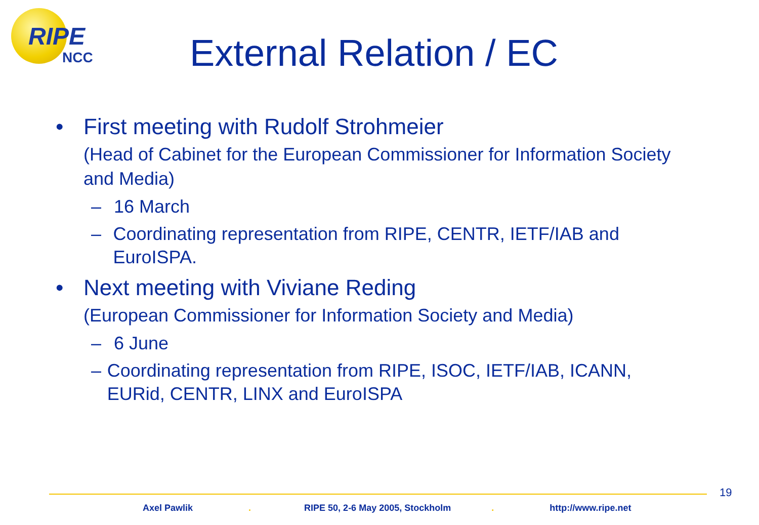RIPE
NCC
External Relation / EC
• First meeting with Rudolf Strohmeier
(Head of Cabinet for the European Commissioner for Information Society and Media)
– 16 March
– Coordinating representation from RIPE, CENTR, IETF/IAB and EuroISPA.
• Next meeting with Viviane Reding
(European Commissioner for Information Society and Media)
– 6 June
– Coordinating representation from RIPE, ISOC, IETF/IAB, ICANN, EURid, CENTR, LINX and EuroISPA
19
Axel Pawlik. RIPE 50, 2-6 May 2005, Stockholm. http://www.ripe.net